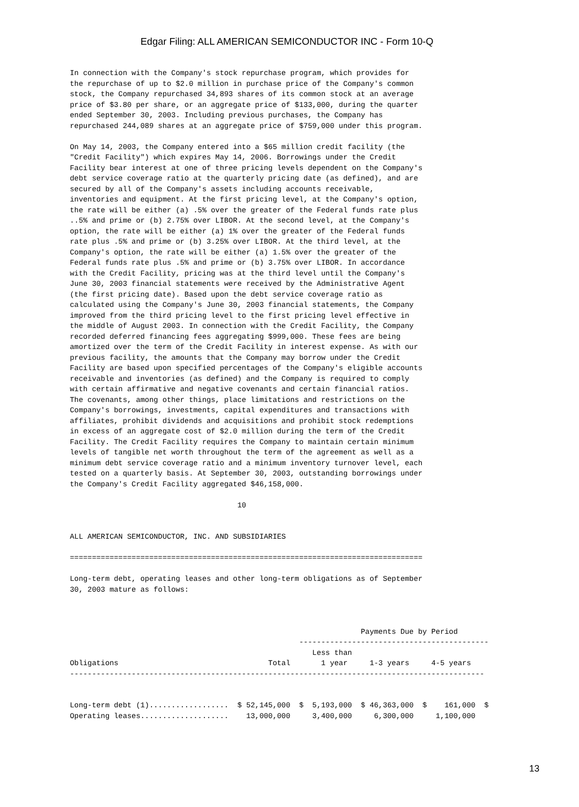Edgar Filing: ALL AMERICAN SEMICONDUCTOR INC - Form 10-Q
In connection with the Company's stock repurchase program, which provides for
the repurchase of up to $2.0 million in purchase price of the Company's common
stock, the Company repurchased 34,893 shares of its common stock at an average
price of $3.80 per share, or an aggregate price of $133,000, during the quarter
ended September 30, 2003. Including previous purchases, the Company has
repurchased 244,089 shares at an aggregate price of $759,000 under this program.

On May 14, 2003, the Company entered into a $65 million credit facility (the
"Credit Facility") which expires May 14, 2006. Borrowings under the Credit
Facility bear interest at one of three pricing levels dependent on the Company's
debt service coverage ratio at the quarterly pricing date (as defined), and are
secured by all of the Company's assets including accounts receivable,
inventories and equipment. At the first pricing level, at the Company's option,
the rate will be either (a) .5% over the greater of the Federal funds rate plus
..5% and prime or (b) 2.75% over LIBOR. At the second level, at the Company's
option, the rate will be either (a) 1% over the greater of the Federal funds
rate plus .5% and prime or (b) 3.25% over LIBOR. At the third level, at the
Company's option, the rate will be either (a) 1.5% over the greater of the
Federal funds rate plus .5% and prime or (b) 3.75% over LIBOR. In accordance
with the Credit Facility, pricing was at the third level until the Company's
June 30, 2003 financial statements were received by the Administrative Agent
(the first pricing date). Based upon the debt service coverage ratio as
calculated using the Company's June 30, 2003 financial statements, the Company
improved from the third pricing level to the first pricing level effective in
the middle of August 2003. In connection with the Credit Facility, the Company
recorded deferred financing fees aggregating $999,000. These fees are being
amortized over the term of the Credit Facility in interest expense. As with our
previous facility, the amounts that the Company may borrow under the Credit
Facility are based upon specified percentages of the Company's eligible accounts
receivable and inventories (as defined) and the Company is required to comply
with certain affirmative and negative covenants and certain financial ratios.
The covenants, among other things, place limitations and restrictions on the
Company's borrowings, investments, capital expenditures and transactions with
affiliates, prohibit dividends and acquisitions and prohibit stock redemptions
in excess of an aggregate cost of $2.0 million during the term of the Credit
Facility. The Credit Facility requires the Company to maintain certain minimum
levels of tangible net worth throughout the term of the agreement as well as a
minimum debt service coverage ratio and a minimum inventory turnover level, each
tested on a quarterly basis. At September 30, 2003, outstanding borrowings under
the Company's Credit Facility aggregated $46,158,000.

                                      10


ALL AMERICAN SEMICONDUCTOR, INC. AND SUBSIDIARIES

================================================================================

Long-term debt, operating leases and other long-term obligations as of September
30, 2003 mature as follows:



                                                                  Payments Due by Period
                                                    -------------------------------------------
                                                       Less than
Obligations                                  Total       1 year     1-3 years     4-5 years
----------------------------------------------------------------------------------------------


Long-term debt (1)..................  $ 52,145,000  $  5,193,000  $ 46,363,000  $    161,000  $
Operating leases....................    13,000,000     3,400,000     6,300,000     1,100,000
13